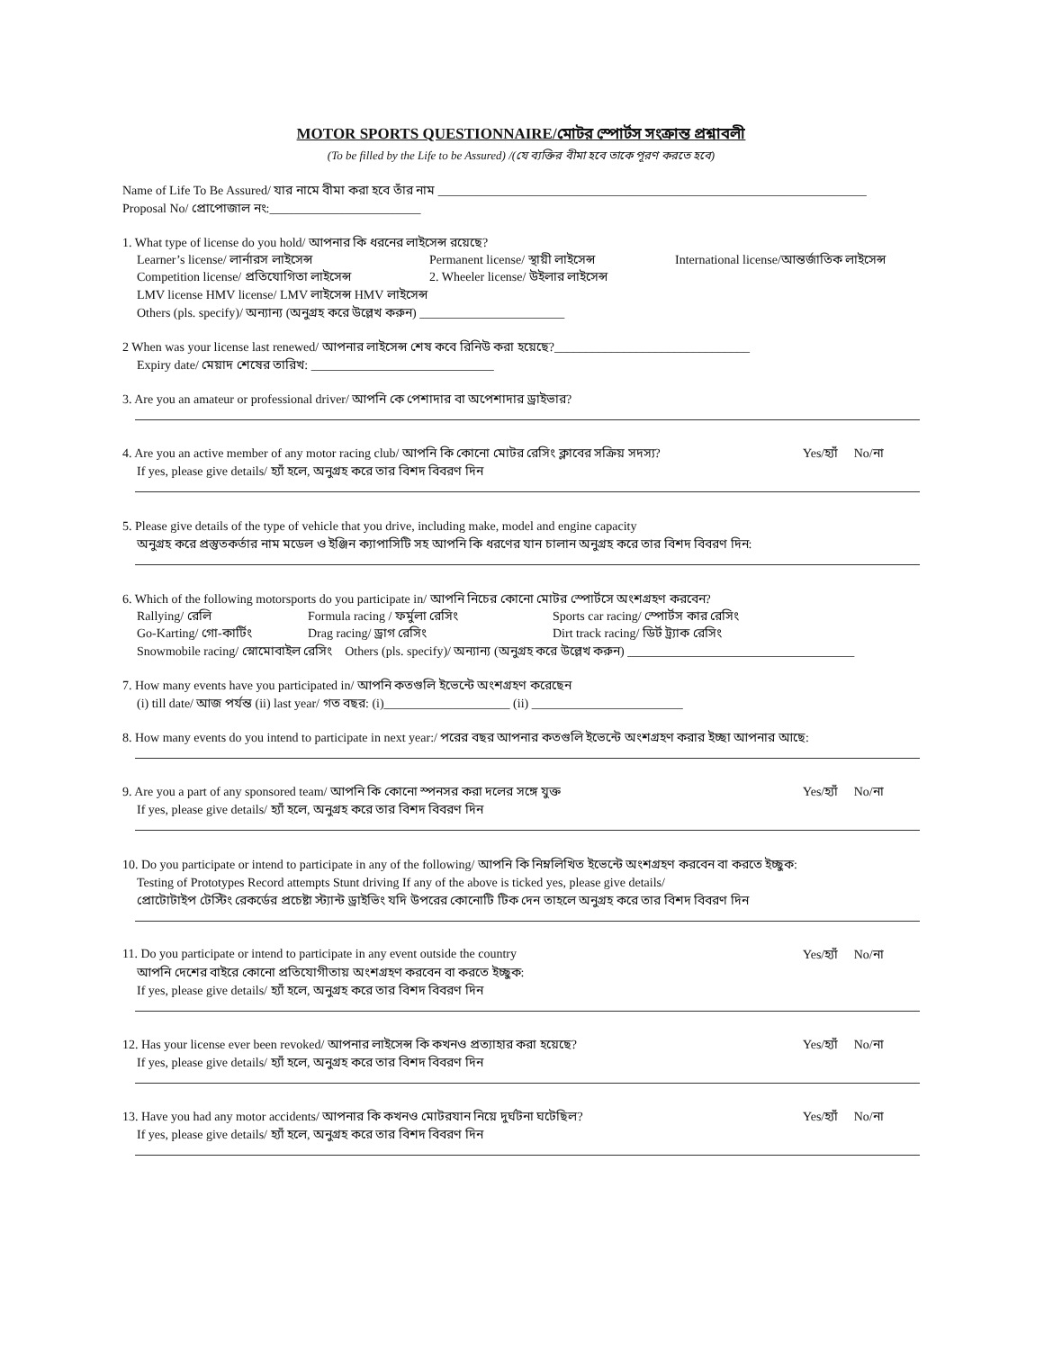MOTOR SPORTS QUESTIONNAIRE/মোটর স্পোর্টস সংক্রান্ত প্রশ্নাবলী
(To be filled by the Life to be Assured) /(যে ব্যক্তির বীমা হবে তাকে পূরণ করতে হবে)
Name of Life To Be Assured/ যার নামে বীমা করা হবে তাঁর নাম ____________________________________________________________________
Proposal No/ প্রোপোজাল নং:________________________
1. What type of license do you hold/ আপনার কি ধরনের লাইসেন্স রয়েছে?
Learner’s license/ লার্নারস লাইসেন্স Permanent license/ স্থায়ী লাইসেন্স International license/আন্তর্জাতিক লাইসেন্স
Competition license/ প্রতিযোগিতা লাইসেন্স 2. Wheeler license/ উইলার লাইসেন্স
LMV license HMV license/ LMV লাইসেন্স HMV লাইসেন্স
Others (pls. specify)/ অন্যান্য (অনুগ্রহ করে উল্লেখ করুন) _______________________
2 When was your license last renewed/ আপনার লাইসেন্স শেষ কবে রিনিউ করা হয়েছে?_______________________________
Expiry date/ মেয়াদ শেষের তারিখ: _____________________________
3. Are you an amateur or professional driver/ আপনি কে পেশাদার বা অপেশাদার ড্রাইভার?
4. Are you an active member of any motor racing club/ আপনি কি কোনো মোটর রেসিং ক্লাবের সক্রিয় সদস্য? Yes/হ্যাঁ No/না
If yes, please give details/ হ্যাঁ হলে, অনুগ্রহ করে তার বিশদ বিবরণ দিন
5. Please give details of the type of vehicle that you drive, including make, model and engine capacity
অনুগ্রহ করে প্রস্তুতকর্তার নাম মডেল ও ইঞ্জিন ক্যাপাসিটি সহ আপনি কি ধরণের যান চালান অনুগ্রহ করে তার বিশদ বিবরণ দিন:
6. Which of the following motorsports do you participate in/ আপনি নিচের কোনো মোটর স্পোর্টসে অংশগ্রহণ করবেন?
Rallying/ রেলি Formula racing / ফর্মুলা রেসিং Sports car racing/ স্পোর্টস কার রেসিং
Go-Karting/ গো-কার্টিং Drag racing/ ড্রাগ রেসিং Dirt track racing/ ডির্ট ট্র্যাক রেসিং
Snowmobile racing/ স্নোমোবাইল রেসিং Others (pls. specify)/ অন্যান্য (অনুগ্রহ করে উল্লেখ করুন) ____________________________________
7. How many events have you participated in/ আপনি কতগুলি ইভেন্টে অংশগ্রহণ করেছেন
(i) till date/ আজ পর্যন্ত (ii) last year/ গত বছর: (i)____________________ (ii) ________________________
8. How many events do you intend to participate in next year:/ পরের বছর আপনার কতগুলি ইভেন্টে অংশগ্রহণ করার ইচ্ছা আপনার আছে:
9. Are you a part of any sponsored team/ আপনি কি কোনো স্পনসর করা দলের সঙ্গে যুক্ত Yes/হ্যাঁ No/না
If yes, please give details/ হ্যাঁ হলে, অনুগ্রহ করে তার বিশদ বিবরণ দিন
10. Do you participate or intend to participate in any of the following/ আপনি কি নিম্নলিখিত ইভেন্টে অংশগ্রহণ করবেন বা করতে ইচ্ছুক:
Testing of Prototypes Record attempts Stunt driving If any of the above is ticked yes, please give details/
প্রোটোটাইপ টেস্টিং রেকর্ডের প্রচেষ্টা স্ট্যান্ট ড্রাইভিং যদি উপরের কোনোটি টিক দেন তাহলে অনুগ্রহ করে তার বিশদ বিবরণ দিন
11. Do you participate or intend to participate in any event outside the country Yes/হ্যাঁ No/না
আপনি দেশের বাইরে কোনো প্রতিযোগীতায় অংশগ্রহণ করবেন বা করতে ইচ্ছুক:
If yes, please give details/ হ্যাঁ হলে, অনুগ্রহ করে তার বিশদ বিবরণ দিন
12. Has your license ever been revoked/ আপনার লাইসেন্স কি কখনও প্রত্যাহার করা হয়েছে? Yes/হ্যাঁ No/না
If yes, please give details/ হ্যাঁ হলে, অনুগ্রহ করে তার বিশদ বিবরণ দিন
13. Have you had any motor accidents/ আপনার কি কখনও মোটরযান নিয়ে দুর্ঘটনা ঘটেছিল? Yes/হ্যাঁ No/না
If yes, please give details/ হ্যাঁ হলে, অনুগ্রহ করে তার বিশদ বিবরণ দিন